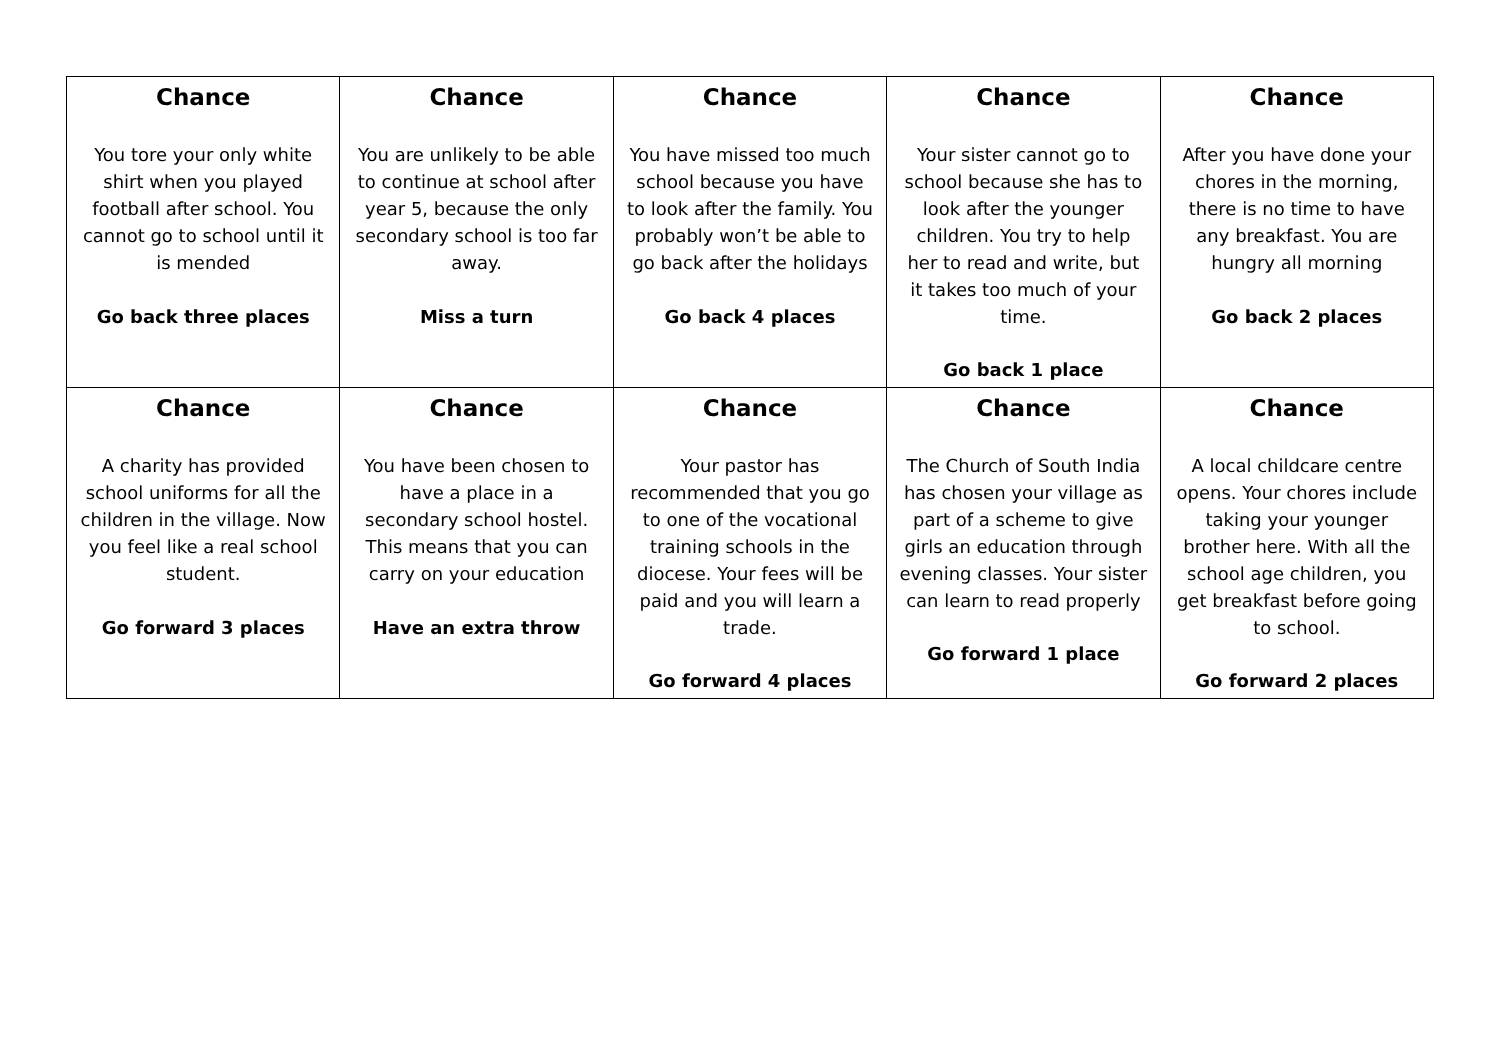| Chance You tore your only white shirt when you played football after school. You cannot go to school until it is mended Go back three places | Chance You are unlikely to be able to continue at school after year 5, because the only secondary school is too far away. Miss a turn | Chance You have missed too much school because you have to look after the family. You probably won’t be able to go back after the holidays Go back 4 places | Chance Your sister cannot go to school because she has to look after the younger children. You try to help her to read and write, but it takes too much of your time. Go back 1 place | Chance After you have done your chores in the morning, there is no time to have any breakfast. You are hungry all morning Go back 2 places |
| Chance A charity has provided school uniforms for all the children in the village. Now you feel like a real school student. Go forward 3 places | Chance You have been chosen to have a place in a secondary school hostel. This means that you can carry on your education Have an extra throw | Chance Your pastor has recommended that you go to one of the vocational training schools in the diocese. Your fees will be paid and you will learn a trade. Go forward 4 places | Chance The Church of South India has chosen your village as part of a scheme to give girls an education through evening classes. Your sister can learn to read properly Go forward 1 place | Chance A local childcare centre opens. Your chores include taking your younger brother here. With all the school age children, you get breakfast before going to school. Go forward 2 places |